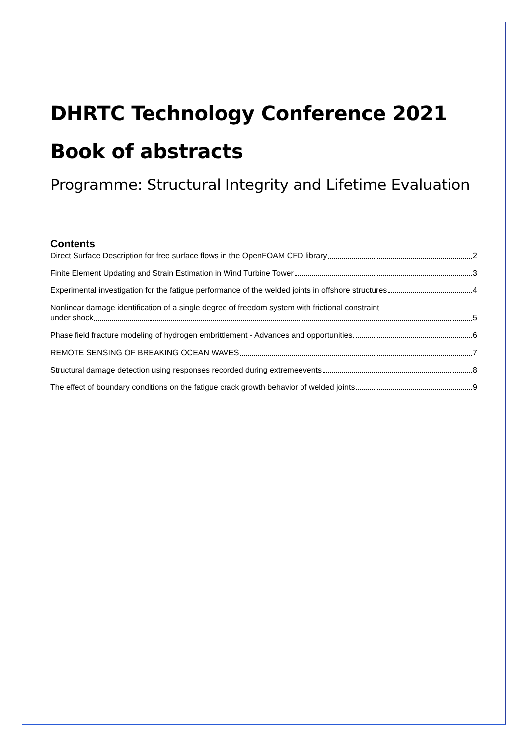DHRTC Technology Conference 2021
Book of abstracts
Programme: Structural Integrity and Lifetime Evaluation
Contents
Direct Surface Description for free surface flows in the OpenFOAM CFD library 2
Finite Element Updating and Strain Estimation in Wind Turbine Tower 3
Experimental investigation for the fatigue performance of the welded joints in offshore structures 4
Nonlinear damage identification of a single degree of freedom system with frictional constraint
under shock 5
Phase field fracture modeling of hydrogen embrittlement - Advances and opportunities 6
REMOTE SENSING OF BREAKING OCEAN WAVES 7
Structural damage detection using responses recorded during extremeevents 8
The effect of boundary conditions on the fatigue crack growth behavior of welded joints 9